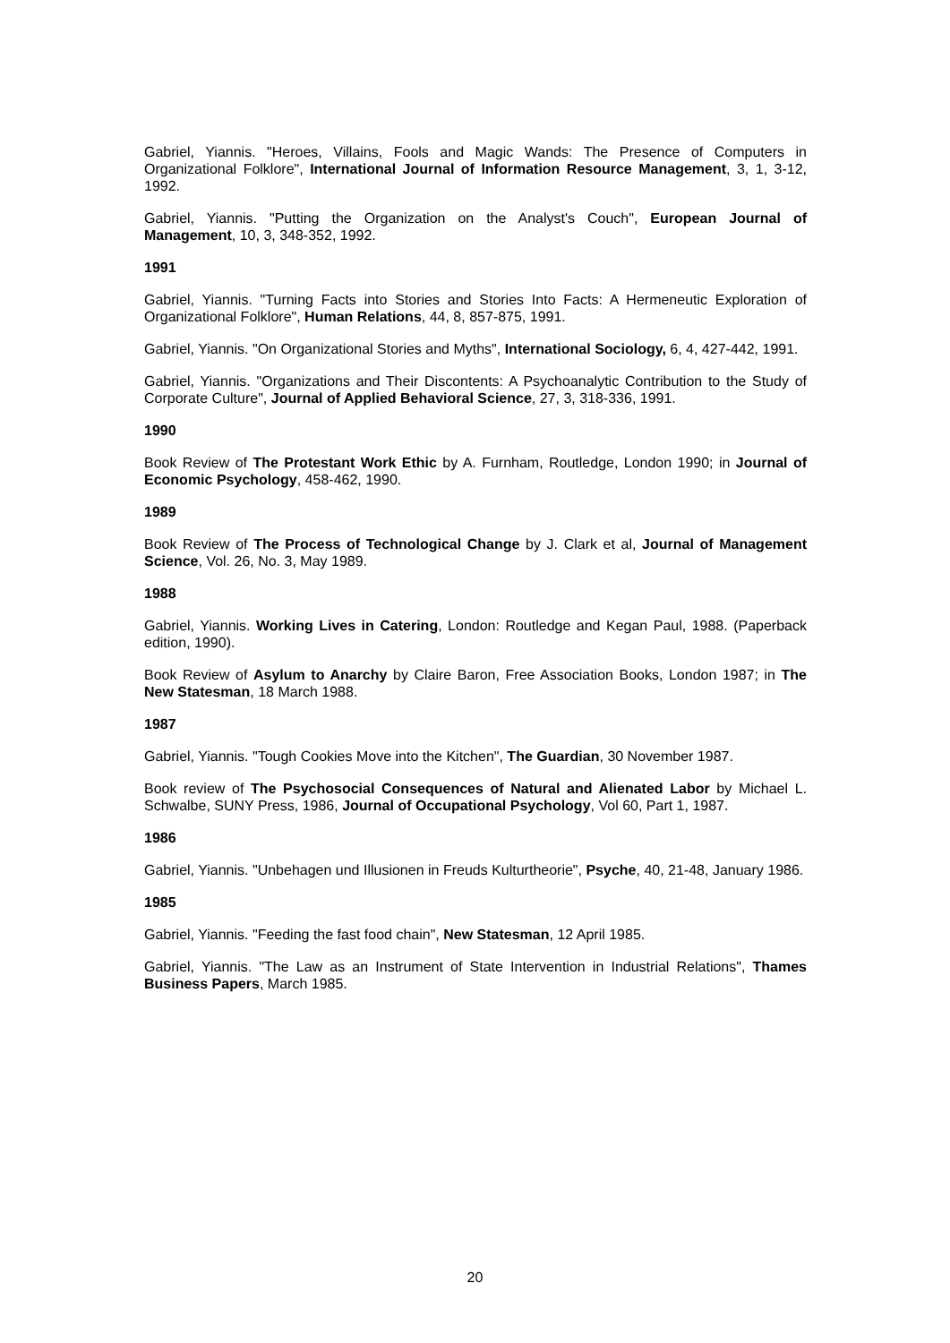Gabriel, Yiannis. "Heroes, Villains, Fools and Magic Wands: The Presence of Computers in Organizational Folklore", International Journal of Information Resource Management, 3, 1, 3-12, 1992.
Gabriel, Yiannis. "Putting the Organization on the Analyst's Couch", European Journal of Management, 10, 3, 348-352, 1992.
1991
Gabriel, Yiannis. "Turning Facts into Stories and Stories Into Facts: A Hermeneutic Exploration of Organizational Folklore", Human Relations, 44, 8, 857-875, 1991.
Gabriel, Yiannis. "On Organizational Stories and Myths", International Sociology, 6, 4, 427-442, 1991.
Gabriel, Yiannis. "Organizations and Their Discontents: A Psychoanalytic Contribution to the Study of Corporate Culture", Journal of Applied Behavioral Science, 27, 3, 318-336, 1991.
1990
Book Review of The Protestant Work Ethic by A. Furnham, Routledge, London 1990; in Journal of Economic Psychology, 458-462, 1990.
1989
Book Review of The Process of Technological Change by J. Clark et al, Journal of Management Science, Vol. 26, No. 3, May 1989.
1988
Gabriel, Yiannis. Working Lives in Catering, London: Routledge and Kegan Paul, 1988. (Paperback edition, 1990).
Book Review of Asylum to Anarchy by Claire Baron, Free Association Books, London 1987; in The New Statesman, 18 March 1988.
1987
Gabriel, Yiannis. "Tough Cookies Move into the Kitchen", The Guardian, 30 November 1987.
Book review of The Psychosocial Consequences of Natural and Alienated Labor by Michael L. Schwalbe, SUNY Press, 1986, Journal of Occupational Psychology, Vol 60, Part 1, 1987.
1986
Gabriel, Yiannis. "Unbehagen und Illusionen in Freuds Kulturtheorie", Psyche, 40, 21-48, January 1986.
1985
Gabriel, Yiannis. "Feeding the fast food chain", New Statesman, 12 April 1985.
Gabriel, Yiannis. "The Law as an Instrument of State Intervention in Industrial Relations", Thames Business Papers, March 1985.
20